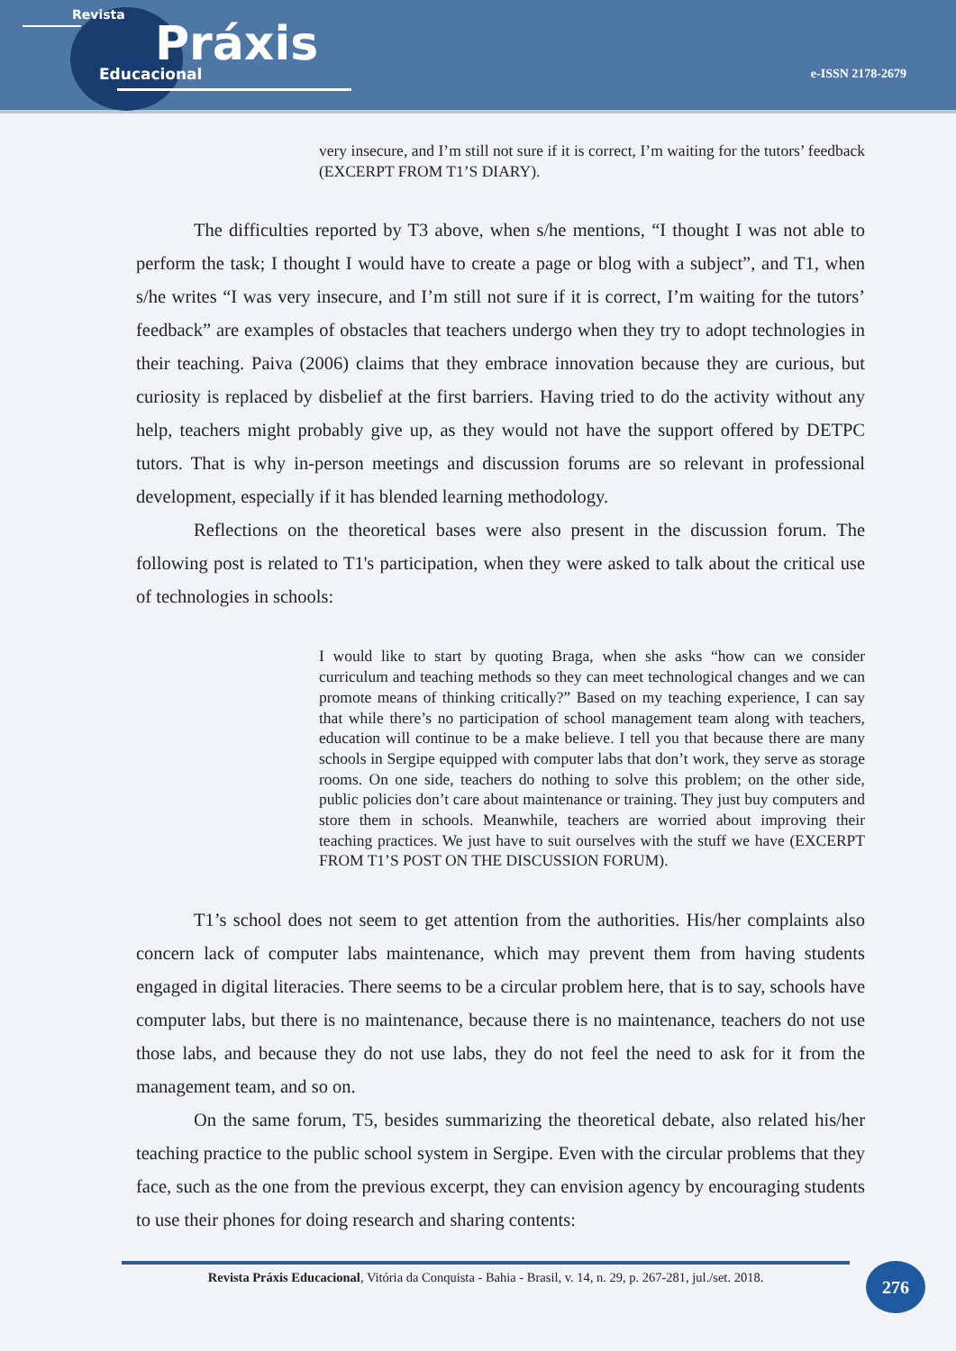Revista
Práxis
Educacional
e-ISSN 2178-2679
very insecure, and I’m still not sure if it is correct, I’m waiting for the tutors’ feedback (EXCERPT FROM T1’S DIARY).
The difficulties reported by T3 above, when s/he mentions, “I thought I was not able to perform the task; I thought I would have to create a page or blog with a subject”, and T1, when s/he writes “I was very insecure, and I’m still not sure if it is correct, I’m waiting for the tutors’ feedback” are examples of obstacles that teachers undergo when they try to adopt technologies in their teaching. Paiva (2006) claims that they embrace innovation because they are curious, but curiosity is replaced by disbelief at the first barriers. Having tried to do the activity without any help, teachers might probably give up, as they would not have the support offered by DETPC tutors. That is why in-person meetings and discussion forums are so relevant in professional development, especially if it has blended learning methodology.
Reflections on the theoretical bases were also present in the discussion forum. The following post is related to T1's participation, when they were asked to talk about the critical use of technologies in schools:
I would like to start by quoting Braga, when she asks “how can we consider curriculum and teaching methods so they can meet technological changes and we can promote means of thinking critically?” Based on my teaching experience, I can say that while there’s no participation of school management team along with teachers, education will continue to be a make believe. I tell you that because there are many schools in Sergipe equipped with computer labs that don’t work, they serve as storage rooms. On one side, teachers do nothing to solve this problem; on the other side, public policies don’t care about maintenance or training. They just buy computers and store them in schools. Meanwhile, teachers are worried about improving their teaching practices. We just have to suit ourselves with the stuff we have (EXCERPT FROM T1’S POST ON THE DISCUSSION FORUM).
T1’s school does not seem to get attention from the authorities. His/her complaints also concern lack of computer labs maintenance, which may prevent them from having students engaged in digital literacies. There seems to be a circular problem here, that is to say, schools have computer labs, but there is no maintenance, because there is no maintenance, teachers do not use those labs, and because they do not use labs, they do not feel the need to ask for it from the management team, and so on.
On the same forum, T5, besides summarizing the theoretical debate, also related his/her teaching practice to the public school system in Sergipe. Even with the circular problems that they face, such as the one from the previous excerpt, they can envision agency by encouraging students to use their phones for doing research and sharing contents:
Revista Práxis Educacional, Vitória da Conquista - Bahia - Brasil, v. 14, n. 29, p. 267-281, jul./set. 2018.
276